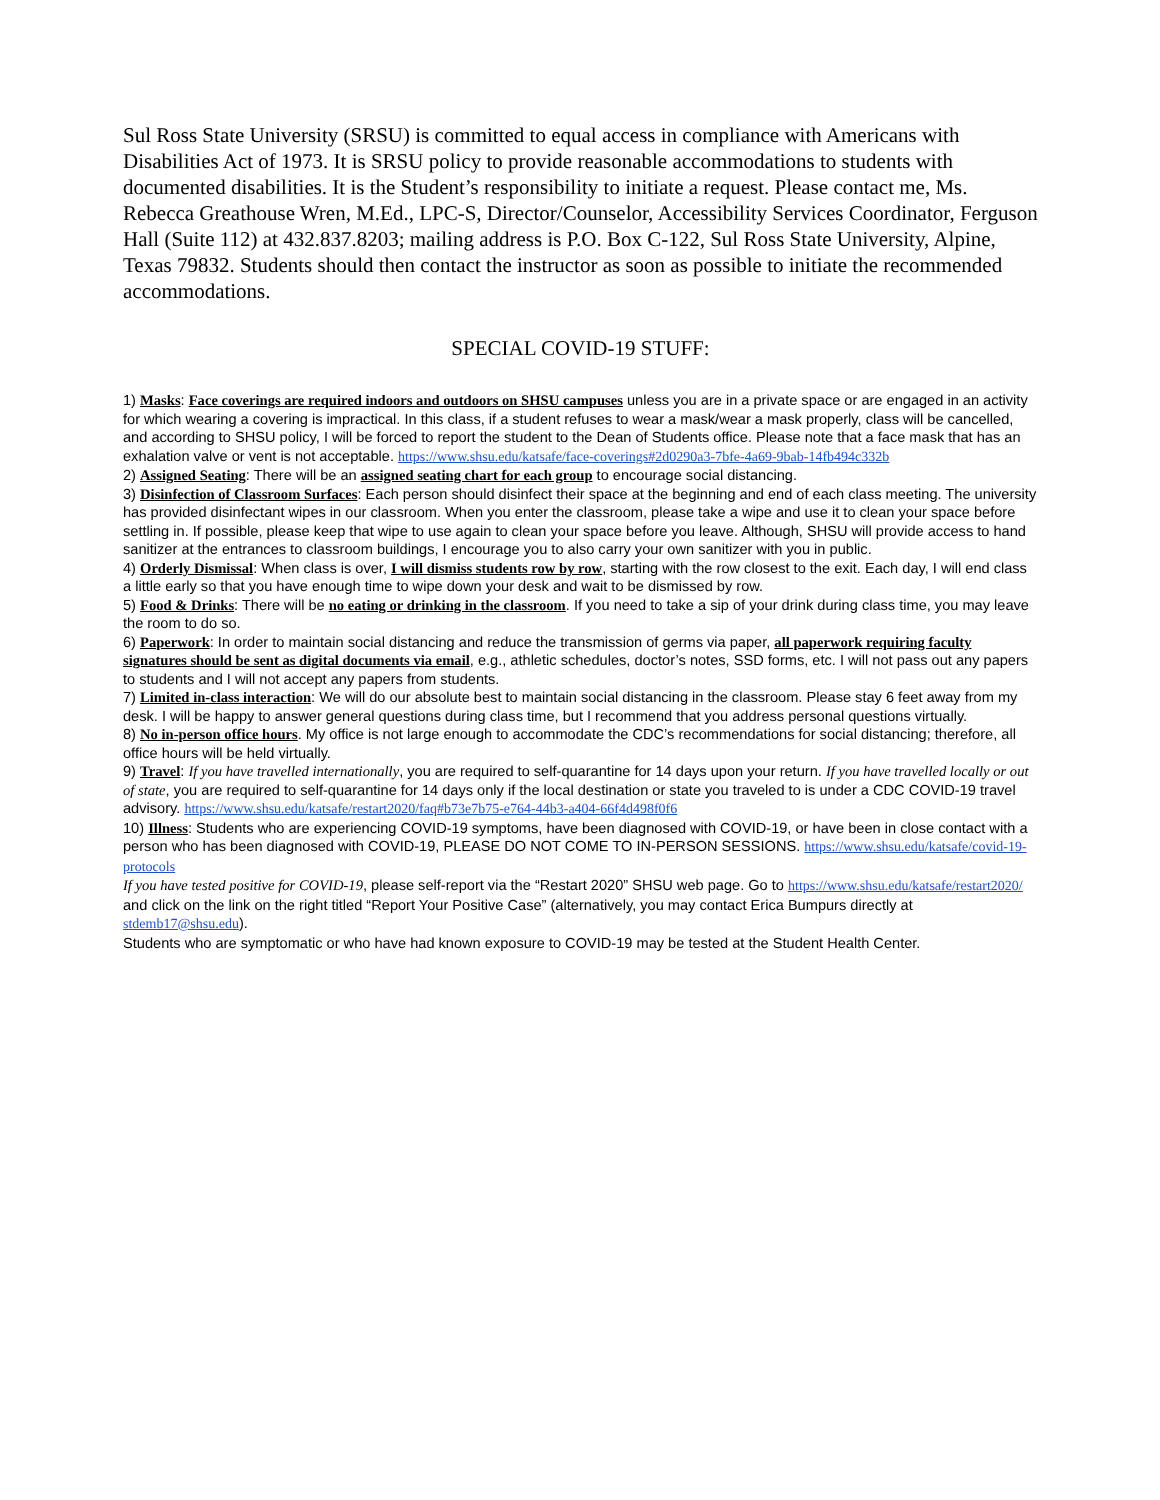Sul Ross State University (SRSU) is committed to equal access in compliance with Americans with Disabilities Act of 1973. It is SRSU policy to provide reasonable accommodations to students with documented disabilities. It is the Student’s responsibility to initiate a request. Please contact me, Ms. Rebecca Greathouse Wren, M.Ed., LPC-S, Director/Counselor, Accessibility Services Coordinator, Ferguson Hall (Suite 112) at 432.837.8203; mailing address is P.O. Box C-122, Sul Ross State University, Alpine, Texas 79832. Students should then contact the instructor as soon as possible to initiate the recommended accommodations.
SPECIAL COVID-19 STUFF:
1) Masks: Face coverings are required indoors and outdoors on SHSU campuses unless you are in a private space or are engaged in an activity for which wearing a covering is impractical. In this class, if a student refuses to wear a mask/wear a mask properly, class will be cancelled, and according to SHSU policy, I will be forced to report the student to the Dean of Students office. Please note that a face mask that has an exhalation valve or vent is not acceptable. https://www.shsu.edu/katsafe/face-coverings#2d0290a3-7bfe-4a69-9bab-14fb494c332b
2) Assigned Seating: There will be an assigned seating chart for each group to encourage social distancing.
3) Disinfection of Classroom Surfaces: Each person should disinfect their space at the beginning and end of each class meeting. The university has provided disinfectant wipes in our classroom. When you enter the classroom, please take a wipe and use it to clean your space before settling in. If possible, please keep that wipe to use again to clean your space before you leave. Although, SHSU will provide access to hand sanitizer at the entrances to classroom buildings, I encourage you to also carry your own sanitizer with you in public.
4) Orderly Dismissal: When class is over, I will dismiss students row by row, starting with the row closest to the exit. Each day, I will end class a little early so that you have enough time to wipe down your desk and wait to be dismissed by row.
5) Food & Drinks: There will be no eating or drinking in the classroom. If you need to take a sip of your drink during class time, you may leave the room to do so.
6) Paperwork: In order to maintain social distancing and reduce the transmission of germs via paper, all paperwork requiring faculty signatures should be sent as digital documents via email, e.g., athletic schedules, doctor’s notes, SSD forms, etc. I will not pass out any papers to students and I will not accept any papers from students.
7) Limited in-class interaction: We will do our absolute best to maintain social distancing in the classroom. Please stay 6 feet away from my desk. I will be happy to answer general questions during class time, but I recommend that you address personal questions virtually.
8) No in-person office hours. My office is not large enough to accommodate the CDC’s recommendations for social distancing; therefore, all office hours will be held virtually.
9) Travel: If you have travelled internationally, you are required to self-quarantine for 14 days upon your return. If you have travelled locally or out of state, you are required to self-quarantine for 14 days only if the local destination or state you traveled to is under a CDC COVID-19 travel advisory. https://www.shsu.edu/katsafe/restart2020/faq#b73e7b75-e764-44b3-a404-66f4d498f0f6
10) Illness: Students who are experiencing COVID-19 symptoms, have been diagnosed with COVID-19, or have been in close contact with a person who has been diagnosed with COVID-19, PLEASE DO NOT COME TO IN-PERSON SESSIONS. https://www.shsu.edu/katsafe/covid-19-protocols
If you have tested positive for COVID-19, please self-report via the “Restart 2020” SHSU web page. Go to https://www.shsu.edu/katsafe/restart2020/ and click on the link on the right titled “Report Your Positive Case” (alternatively, you may contact Erica Bumpurs directly at stdemb17@shsu.edu).
Students who are symptomatic or who have had known exposure to COVID-19 may be tested at the Student Health Center.